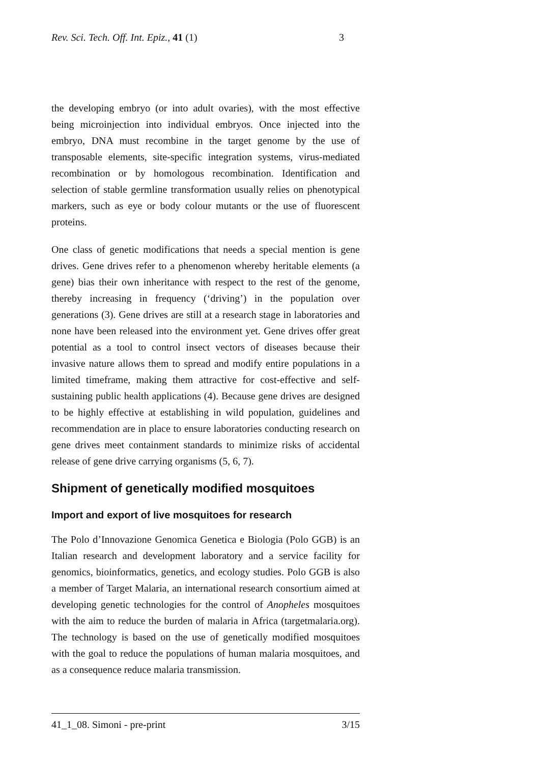Rev. Sci. Tech. Off. Int. Epiz., 41 (1) 3
the developing embryo (or into adult ovaries), with the most effective being microinjection into individual embryos. Once injected into the embryo, DNA must recombine in the target genome by the use of transposable elements, site-specific integration systems, virus-mediated recombination or by homologous recombination. Identification and selection of stable germline transformation usually relies on phenotypical markers, such as eye or body colour mutants or the use of fluorescent proteins.
One class of genetic modifications that needs a special mention is gene drives. Gene drives refer to a phenomenon whereby heritable elements (a gene) bias their own inheritance with respect to the rest of the genome, thereby increasing in frequency (‘driving’) in the population over generations (3). Gene drives are still at a research stage in laboratories and none have been released into the environment yet. Gene drives offer great potential as a tool to control insect vectors of diseases because their invasive nature allows them to spread and modify entire populations in a limited timeframe, making them attractive for cost-effective and self-sustaining public health applications (4). Because gene drives are designed to be highly effective at establishing in wild population, guidelines and recommendation are in place to ensure laboratories conducting research on gene drives meet containment standards to minimize risks of accidental release of gene drive carrying organisms (5, 6, 7).
Shipment of genetically modified mosquitoes
Import and export of live mosquitoes for research
The Polo d’Innovazione Genomica Genetica e Biologia (Polo GGB) is an Italian research and development laboratory and a service facility for genomics, bioinformatics, genetics, and ecology studies. Polo GGB is also a member of Target Malaria, an international research consortium aimed at developing genetic technologies for the control of Anopheles mosquitoes with the aim to reduce the burden of malaria in Africa (targetmalaria.org). The technology is based on the use of genetically modified mosquitoes with the goal to reduce the populations of human malaria mosquitoes, and as a consequence reduce malaria transmission.
41_1_08. Simoni - pre-print 3/15